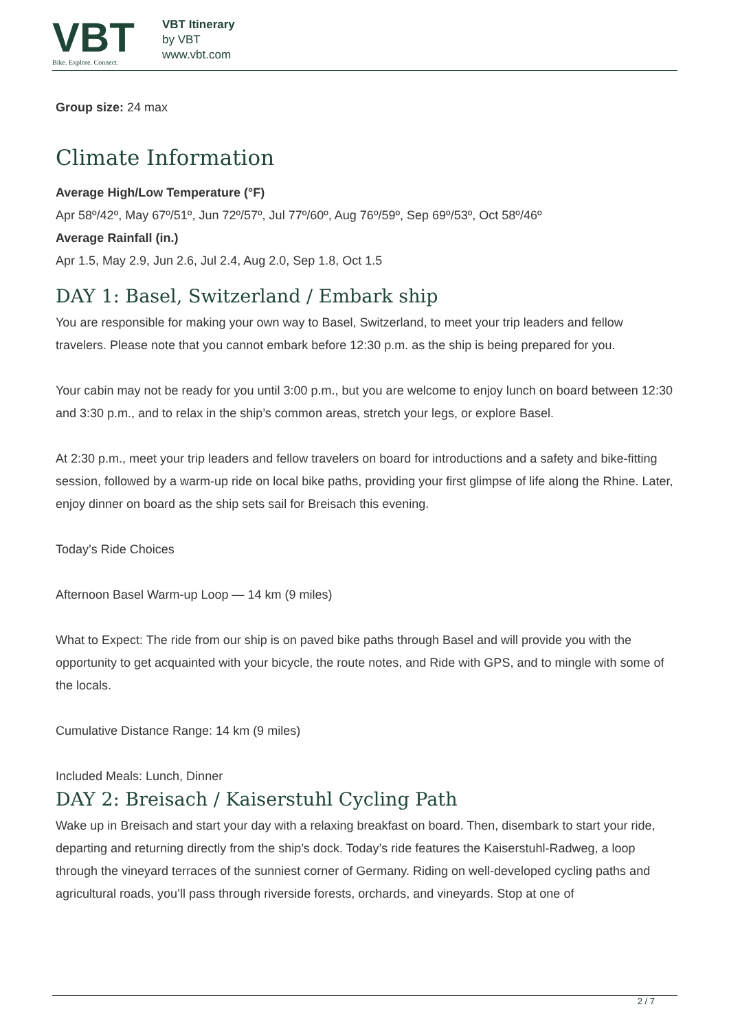VBT
Bike. Explore. Connect.
VBT Itinerary
by VBT
www.vbt.com
Group size: 24 max
Climate Information
Average High/Low Temperature (°F)
Apr 58º/42º, May 67º/51º, Jun 72º/57º, Jul 77º/60º, Aug 76º/59º, Sep 69º/53º, Oct 58º/46º
Average Rainfall (in.)
Apr 1.5, May 2.9, Jun 2.6, Jul 2.4, Aug 2.0, Sep 1.8, Oct 1.5
DAY 1: Basel, Switzerland / Embark ship
You are responsible for making your own way to Basel, Switzerland, to meet your trip leaders and fellow travelers. Please note that you cannot embark before 12:30 p.m. as the ship is being prepared for you.
Your cabin may not be ready for you until 3:00 p.m., but you are welcome to enjoy lunch on board between 12:30 and 3:30 p.m., and to relax in the ship’s common areas, stretch your legs, or explore Basel.
At 2:30 p.m., meet your trip leaders and fellow travelers on board for introductions and a safety and bike-fitting session, followed by a warm-up ride on local bike paths, providing your first glimpse of life along the Rhine. Later, enjoy dinner on board as the ship sets sail for Breisach this evening.
Today’s Ride Choices
Afternoon Basel Warm-up Loop — 14 km (9 miles)
What to Expect: The ride from our ship is on paved bike paths through Basel and will provide you with the opportunity to get acquainted with your bicycle, the route notes, and Ride with GPS, and to mingle with some of the locals.
Cumulative Distance Range: 14 km (9 miles)
Included Meals: Lunch, Dinner
DAY 2: Breisach / Kaiserstuhl Cycling Path
Wake up in Breisach and start your day with a relaxing breakfast on board. Then, disembark to start your ride, departing and returning directly from the ship’s dock. Today’s ride features the Kaiserstuhl-Radweg, a loop through the vineyard terraces of the sunniest corner of Germany. Riding on well-developed cycling paths and agricultural roads, you’ll pass through riverside forests, orchards, and vineyards. Stop at one of
2 / 7